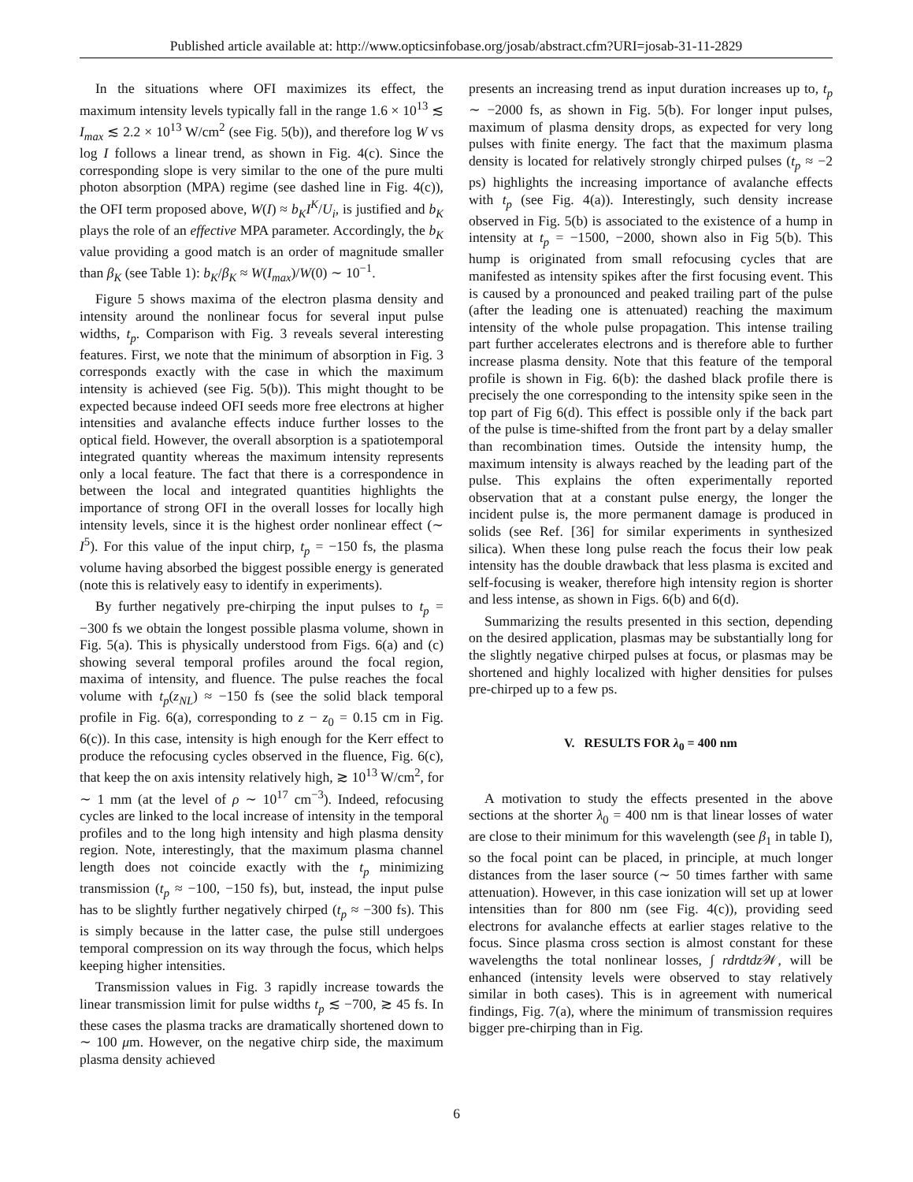Published article available at: http://www.opticsinfobase.org/josab/abstract.cfm?URI=josab-31-11-2829
In the situations where OFI maximizes its effect, the maximum intensity levels typically fall in the range 1.6 × 10<sup>13</sup> ≲ I<sub>max</sub> ≲ 2.2 × 10<sup>13</sup> W/cm<sup>2</sup> (see Fig. 5(b)), and therefore log W vs log I follows a linear trend, as shown in Fig. 4(c). Since the corresponding slope is very similar to the one of the pure multi photon absorption (MPA) regime (see dashed line in Fig. 4(c)), the OFI term proposed above, W(I) ≈ b<sub>K</sub>I<sup>K</sup>/U<sub>i</sub>, is justified and b<sub>K</sub> plays the role of an effective MPA parameter. Accordingly, the b<sub>K</sub> value providing a good match is an order of magnitude smaller than β<sub>K</sub> (see Table 1): b<sub>K</sub>/β<sub>K</sub> ≈ W(I<sub>max</sub>)/W(0) ∼ 10<sup>−1</sup>.
Figure 5 shows maxima of the electron plasma density and intensity around the nonlinear focus for several input pulse widths, t<sub>p</sub>. Comparison with Fig. 3 reveals several interesting features. First, we note that the minimum of absorption in Fig. 3 corresponds exactly with the case in which the maximum intensity is achieved (see Fig. 5(b)). This might thought to be expected because indeed OFI seeds more free electrons at higher intensities and avalanche effects induce further losses to the optical field. However, the overall absorption is a spatiotemporal integrated quantity whereas the maximum intensity represents only a local feature. The fact that there is a correspondence in between the local and integrated quantities highlights the importance of strong OFI in the overall losses for locally high intensity levels, since it is the highest order nonlinear effect (∼ I<sup>5</sup>). For this value of the input chirp, t<sub>p</sub> = −150 fs, the plasma volume having absorbed the biggest possible energy is generated (note this is relatively easy to identify in experiments).
By further negatively pre-chirping the input pulses to t<sub>p</sub> = −300 fs we obtain the longest possible plasma volume, shown in Fig. 5(a). This is physically understood from Figs. 6(a) and (c) showing several temporal profiles around the focal region, maxima of intensity, and fluence. The pulse reaches the focal volume with t<sub>p</sub>(z<sub>NL</sub>) ≈ −150 fs (see the solid black temporal profile in Fig. 6(a), corresponding to z − z<sub>0</sub> = 0.15 cm in Fig. 6(c)). In this case, intensity is high enough for the Kerr effect to produce the refocusing cycles observed in the fluence, Fig. 6(c), that keep the on axis intensity relatively high, ≳ 10<sup>13</sup> W/cm<sup>2</sup>, for ∼ 1 mm (at the level of ρ ∼ 10<sup>17</sup> cm<sup>−3</sup>). Indeed, refocusing cycles are linked to the local increase of intensity in the temporal profiles and to the long high intensity and high plasma density region. Note, interestingly, that the maximum plasma channel length does not coincide exactly with the t<sub>p</sub> minimizing transmission (t<sub>p</sub> ≈ −100, −150 fs), but, instead, the input pulse has to be slightly further negatively chirped (t<sub>p</sub> ≈ −300 fs). This is simply because in the latter case, the pulse still undergoes temporal compression on its way through the focus, which helps keeping higher intensities.
Transmission values in Fig. 3 rapidly increase towards the linear transmission limit for pulse widths t<sub>p</sub> ≲ −700, ≳ 45 fs. In these cases the plasma tracks are dramatically shortened down to ∼ 100 μm. However, on the negative chirp side, the maximum plasma density achieved
presents an increasing trend as input duration increases up to, t<sub>p</sub> ∼ −2000 fs, as shown in Fig. 5(b). For longer input pulses, maximum of plasma density drops, as expected for very long pulses with finite energy. The fact that the maximum plasma density is located for relatively strongly chirped pulses (t<sub>p</sub> ≈ −2 ps) highlights the increasing importance of avalanche effects with t<sub>p</sub> (see Fig. 4(a)). Interestingly, such density increase observed in Fig. 5(b) is associated to the existence of a hump in intensity at t<sub>p</sub> = −1500, −2000, shown also in Fig 5(b). This hump is originated from small refocusing cycles that are manifested as intensity spikes after the first focusing event. This is caused by a pronounced and peaked trailing part of the pulse (after the leading one is attenuated) reaching the maximum intensity of the whole pulse propagation. This intense trailing part further accelerates electrons and is therefore able to further increase plasma density. Note that this feature of the temporal profile is shown in Fig. 6(b): the dashed black profile there is precisely the one corresponding to the intensity spike seen in the top part of Fig 6(d). This effect is possible only if the back part of the pulse is time-shifted from the front part by a delay smaller than recombination times. Outside the intensity hump, the maximum intensity is always reached by the leading part of the pulse. This explains the often experimentally reported observation that at a constant pulse energy, the longer the incident pulse is, the more permanent damage is produced in solids (see Ref. [36] for similar experiments in synthesized silica). When these long pulse reach the focus their low peak intensity has the double drawback that less plasma is excited and self-focusing is weaker, therefore high intensity region is shorter and less intense, as shown in Figs. 6(b) and 6(d).
Summarizing the results presented in this section, depending on the desired application, plasmas may be substantially long for the slightly negative chirped pulses at focus, or plasmas may be shortened and highly localized with higher densities for pulses pre-chirped up to a few ps.
V. RESULTS FOR λ<sub>0</sub> = 400 nm
A motivation to study the effects presented in the above sections at the shorter λ<sub>0</sub> = 400 nm is that linear losses of water are close to their minimum for this wavelength (see β<sub>1</sub> in table I), so the focal point can be placed, in principle, at much longer distances from the laser source (∼ 50 times farther with same attenuation). However, in this case ionization will set up at lower intensities than for 800 nm (see Fig. 4(c)), providing seed electrons for avalanche effects at earlier stages relative to the focus. Since plasma cross section is almost constant for these wavelengths the total nonlinear losses, ∫ rdrdtdz 𝒲, will be enhanced (intensity levels were observed to stay relatively similar in both cases). This is in agreement with numerical findings, Fig. 7(a), where the minimum of transmission requires bigger pre-chirping than in Fig.
6